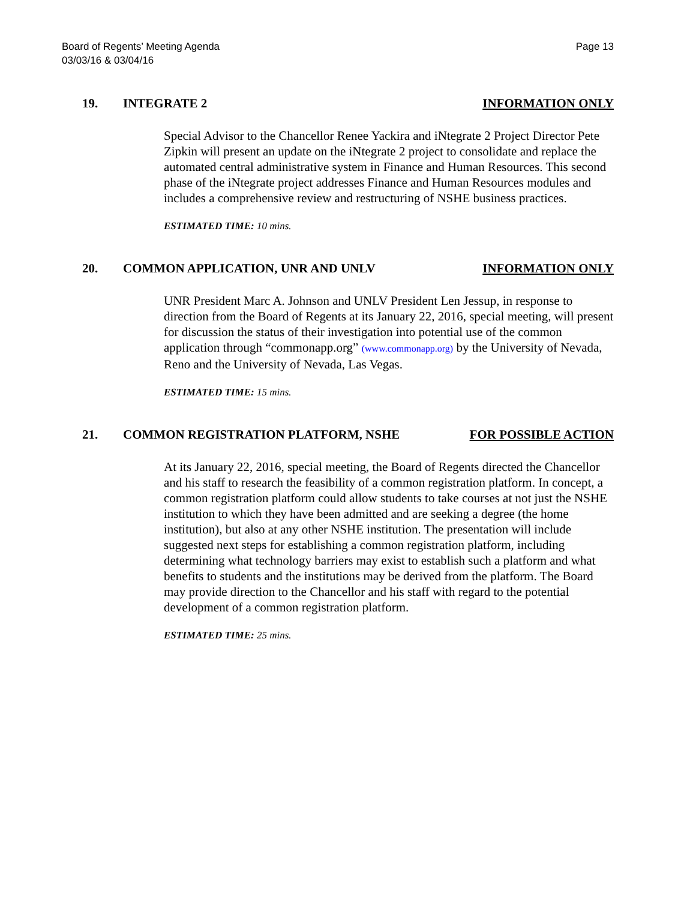Board of Regents’ Meeting Agenda
03/03/16 & 03/04/16
Page 13
19. INTEGRATE 2 INFORMATION ONLY
Special Advisor to the Chancellor Renee Yackira and iNtegrate 2 Project Director Pete Zipkin will present an update on the iNtegrate 2 project to consolidate and replace the automated central administrative system in Finance and Human Resources. This second phase of the iNtegrate project addresses Finance and Human Resources modules and includes a comprehensive review and restructuring of NSHE business practices.
ESTIMATED TIME: 10 mins.
20. COMMON APPLICATION, UNR AND UNLV
INFORMATION ONLY
UNR President Marc A. Johnson and UNLV President Len Jessup, in response to direction from the Board of Regents at its January 22, 2016, special meeting, will present for discussion the status of their investigation into potential use of the common application through “commonapp.org” (www.commonapp.org) by the University of Nevada, Reno and the University of Nevada, Las Vegas.
ESTIMATED TIME: 15 mins.
21. COMMON REGISTRATION PLATFORM, NSHE
FOR POSSIBLE ACTION
At its January 22, 2016, special meeting, the Board of Regents directed the Chancellor and his staff to research the feasibility of a common registration platform. In concept, a common registration platform could allow students to take courses at not just the NSHE institution to which they have been admitted and are seeking a degree (the home institution), but also at any other NSHE institution. The presentation will include suggested next steps for establishing a common registration platform, including determining what technology barriers may exist to establish such a platform and what benefits to students and the institutions may be derived from the platform. The Board may provide direction to the Chancellor and his staff with regard to the potential development of a common registration platform.
ESTIMATED TIME: 25 mins.